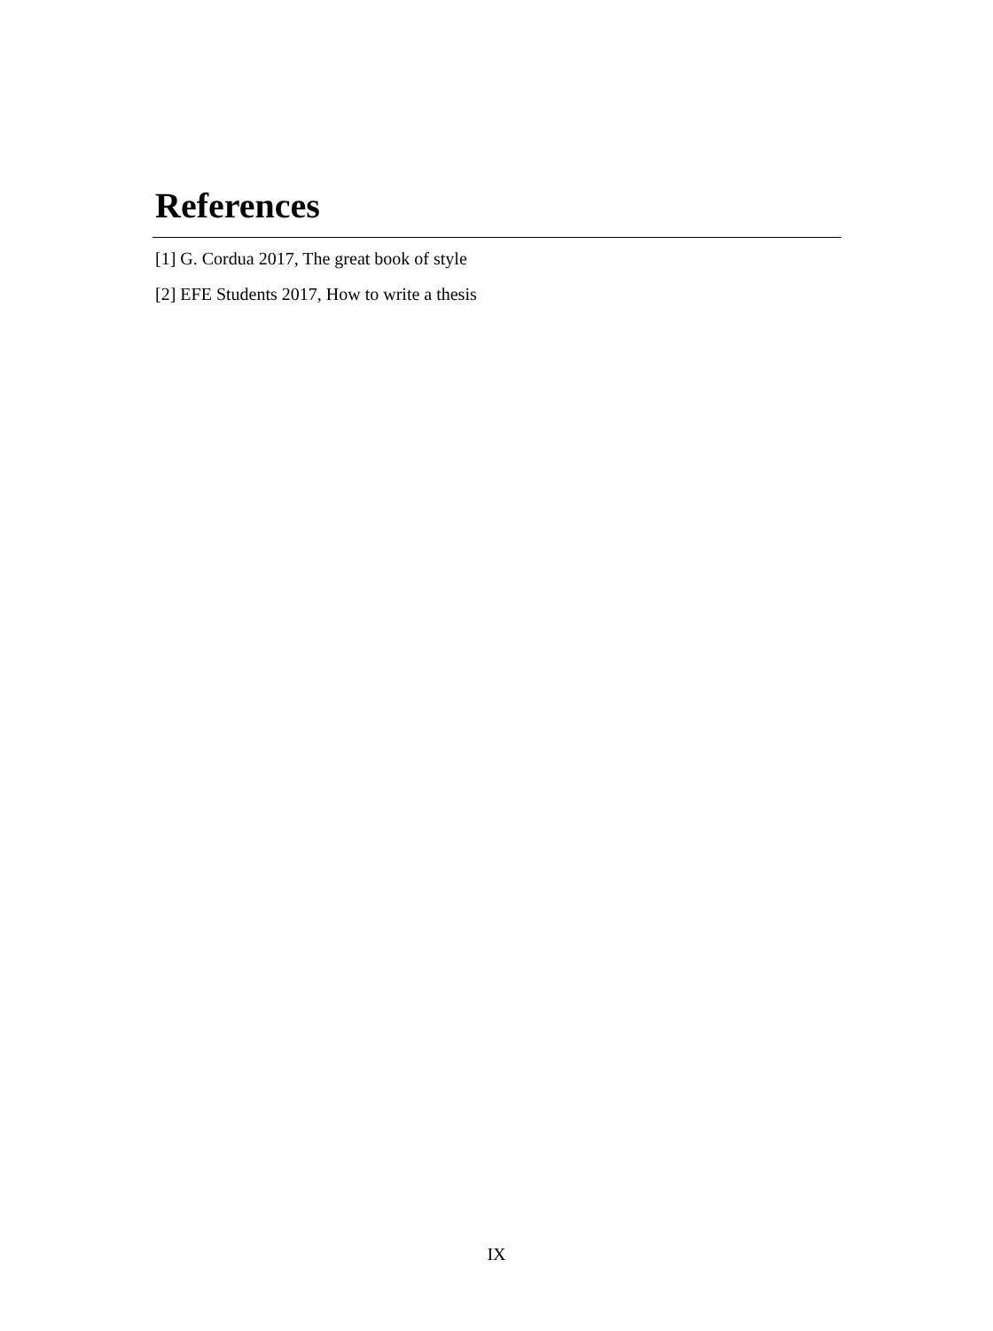References
[1] G. Cordua 2017, The great book of style
[2] EFE Students 2017, How to write a thesis
IX